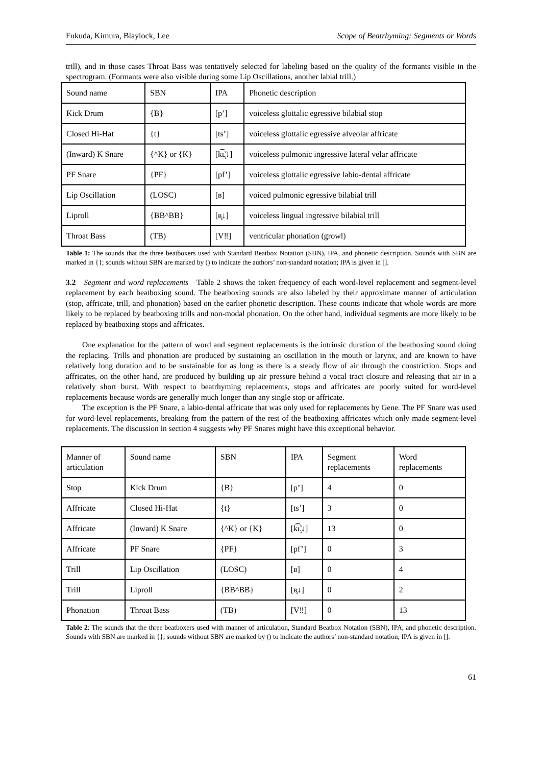Fukuda, Kimura, Blaylock, Lee Scope of Beatrhyming: Segments or Words
trill), and in those cases Throat Bass was tentatively selected for labeling based on the quality of the formants visible in the spectrogram. (Formants were also visible during some Lip Oscillations, another labial trill.)
| Sound name | SBN | IPA | Phonetic description |
| Kick Drum | {B} | [p’] | voiceless glottalic egressive bilabial stop |
| Closed Hi-Hat | {t} | [ts’] | voiceless glottalic egressive alveolar affricate |
| (Inward) K Snare | {^K} or {K} | [k͡ʟ̝̊↓] | voiceless pulmonic ingressive lateral velar affricate |
| PF Snare | {PF} | [pf’] | voiceless glottalic egressive labio-dental affricate |
| Lip Oscillation | (LOSC) | [ʙ] | voiced pulmonic egressive bilabial trill |
| Liproll | {BB^BB} | [ʙ̥↓] | voiceless lingual ingressive bilabial trill |
| Throat Bass | (TB) | [V‼] | ventricular phonation (growl) |
Table 1: The sounds that the three beatboxers used with Standard Beatbox Notation (SBN), IPA, and phonetic description. Sounds with SBN are marked in {}; sounds without SBN are marked by () to indicate the authors’ non-standard notation; IPA is given in [].
3.2 Segment and word replacements Table 2 shows the token frequency of each word-level replacement and segment-level replacement by each beatboxing sound. The beatboxing sounds are also labeled by their approximate manner of articulation (stop, affricate, trill, and phonation) based on the earlier phonetic description. These counts indicate that whole words are more likely to be replaced by beatboxing trills and non-modal phonation. On the other hand, individual segments are more likely to be replaced by beatboxing stops and affricates.
One explanation for the pattern of word and segment replacements is the intrinsic duration of the beatboxing sound doing the replacing. Trills and phonation are produced by sustaining an oscillation in the mouth or larynx, and are known to have relatively long duration and to be sustainable for as long as there is a steady flow of air through the constriction. Stops and affricates, on the other hand, are produced by building up air pressure behind a vocal tract closure and releasing that air in a relatively short burst. With respect to beatrhyming replacements, stops and affricates are poorly suited for word-level replacements because words are generally much longer than any single stop or affricate.
The exception is the PF Snare, a labio-dental affricate that was only used for replacements by Gene. The PF Snare was used for word-level replacements, breaking from the pattern of the rest of the beatboxing affricates which only made segment-level replacements. The discussion in section 4 suggests why PF Snares might have this exceptional behavior.
| Manner of articulation | Sound name | SBN | IPA | Segment replacements | Word replacements |
| Stop | Kick Drum | {B} | [p’] | 4 | 0 |
| Affricate | Closed Hi-Hat | {t} | [ts’] | 3 | 0 |
| Affricate | (Inward) K Snare | {^K} or {K} | [k͡ʟ̝̊↓] | 13 | 0 |
| Affricate | PF Snare | {PF} | [pf’] | 0 | 3 |
| Trill | Lip Oscillation | (LOSC) | [ʙ] | 0 | 4 |
| Trill | Liproll | {BB^BB} | [ʙ̥↓] | 0 | 2 |
| Phonation | Throat Bass | (TB) | [V‼] | 0 | 13 |
Table 2: The sounds that the three beatboxers used with manner of articulation, Standard Beatbox Notation (SBN), IPA, and phonetic description. Sounds with SBN are marked in {}; sounds without SBN are marked by () to indicate the authors’ non-standard notation; IPA is given in [].
61